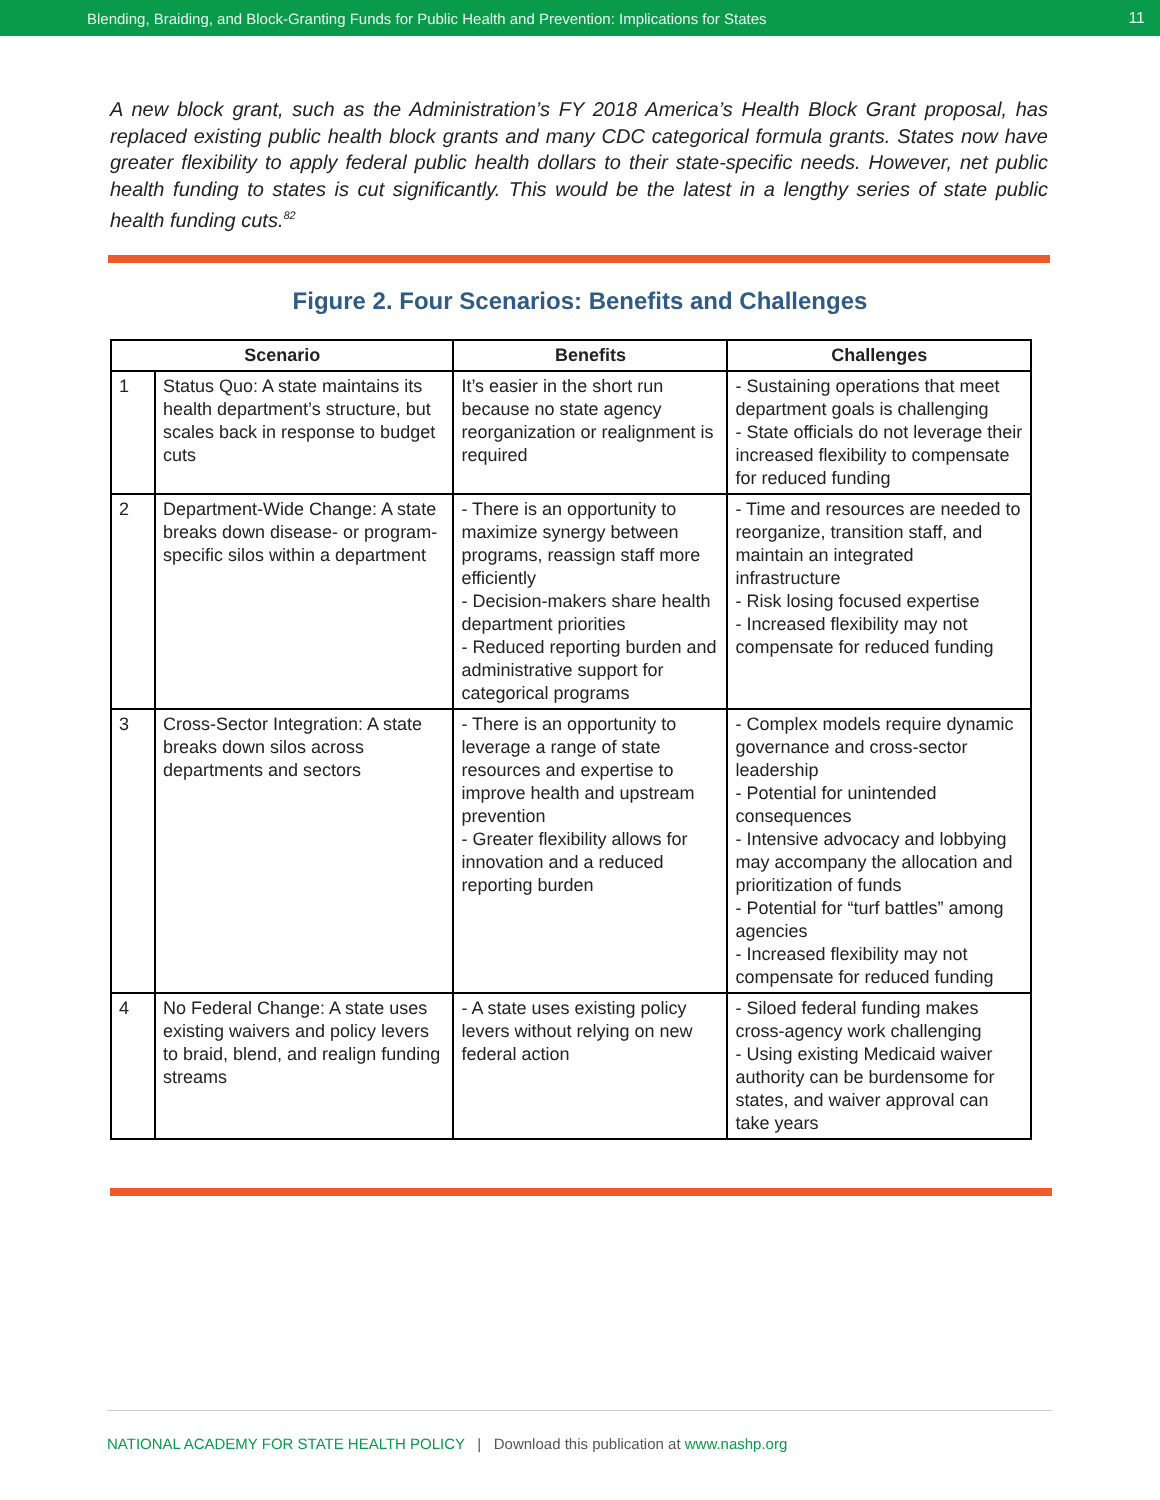Blending, Braiding, and Block-Granting Funds for Public Health and Prevention: Implications for States 11
A new block grant, such as the Administration’s FY 2018 America’s Health Block Grant proposal, has replaced existing public health block grants and many CDC categorical formula grants. States now have greater flexibility to apply federal public health dollars to their state-specific needs. However, net public health funding to states is cut significantly. This would be the latest in a lengthy series of state public health funding cuts.<sup>82</sup>
Figure 2. Four Scenarios: Benefits and Challenges
| Scenario | | Benefits | Challenges |
| --- | --- | --- | --- |
| 1 | Status Quo: A state maintains its health department’s structure, but scales back in response to budget cuts | It’s easier in the short run because no state agency reorganization or realignment is required | - Sustaining operations that meet department goals is challenging - State officials do not leverage their increased flexibility to compensate for reduced funding |
| 2 | Department-Wide Change: A state breaks down disease- or program-specific silos within a department | - There is an opportunity to maximize synergy between programs, reassign staff more efficiently - Decision-makers share health department priorities - Reduced reporting burden and administrative support for categorical programs | - Time and resources are needed to reorganize, transition staff, and maintain an integrated infrastructure - Risk losing focused expertise - Increased flexibility may not compensate for reduced funding |
| 3 | Cross-Sector Integration: A state breaks down silos across departments and sectors | - There is an opportunity to leverage a range of state resources and expertise to improve health and upstream prevention - Greater flexibility allows for innovation and a reduced reporting burden | - Complex models require dynamic governance and cross-sector leadership - Potential for unintended consequences - Intensive advocacy and lobbying may accompany the allocation and prioritization of funds - Potential for “turf battles” among agencies - Increased flexibility may not compensate for reduced funding |
| 4 | No Federal Change: A state uses existing waivers and policy levers to braid, blend, and realign funding streams | - A state uses existing policy levers without relying on new federal action | - Siloed federal funding makes cross-agency work challenging - Using existing Medicaid waiver authority can be burdensome for states, and waiver approval can take years |
NATIONAL ACADEMY FOR STATE HEALTH POLICY | Download this publication at www.nashp.org